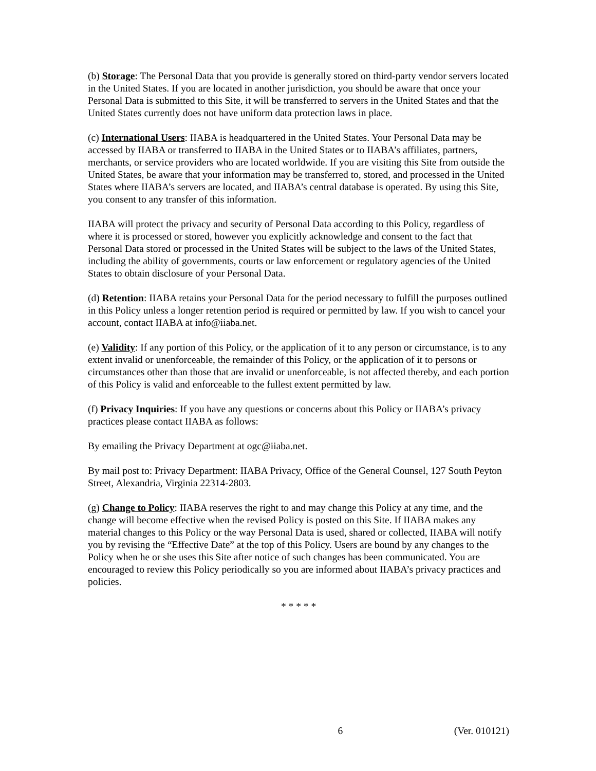(b) Storage: The Personal Data that you provide is generally stored on third-party vendor servers located in the United States. If you are located in another jurisdiction, you should be aware that once your Personal Data is submitted to this Site, it will be transferred to servers in the United States and that the United States currently does not have uniform data protection laws in place.
(c) International Users: IIABA is headquartered in the United States. Your Personal Data may be accessed by IIABA or transferred to IIABA in the United States or to IIABA’s affiliates, partners, merchants, or service providers who are located worldwide. If you are visiting this Site from outside the United States, be aware that your information may be transferred to, stored, and processed in the United States where IIABA’s servers are located, and IIABA’s central database is operated. By using this Site, you consent to any transfer of this information.
IIABA will protect the privacy and security of Personal Data according to this Policy, regardless of where it is processed or stored, however you explicitly acknowledge and consent to the fact that Personal Data stored or processed in the United States will be subject to the laws of the United States, including the ability of governments, courts or law enforcement or regulatory agencies of the United States to obtain disclosure of your Personal Data.
(d) Retention: IIABA retains your Personal Data for the period necessary to fulfill the purposes outlined in this Policy unless a longer retention period is required or permitted by law. If you wish to cancel your account, contact IIABA at info@iiaba.net.
(e) Validity: If any portion of this Policy, or the application of it to any person or circumstance, is to any extent invalid or unenforceable, the remainder of this Policy, or the application of it to persons or circumstances other than those that are invalid or unenforceable, is not affected thereby, and each portion of this Policy is valid and enforceable to the fullest extent permitted by law.
(f) Privacy Inquiries: If you have any questions or concerns about this Policy or IIABA’s privacy practices please contact IIABA as follows:
By emailing the Privacy Department at ogc@iiaba.net.
By mail post to: Privacy Department: IIABA Privacy, Office of the General Counsel, 127 South Peyton Street, Alexandria, Virginia 22314-2803.
(g) Change to Policy: IIABA reserves the right to and may change this Policy at any time, and the change will become effective when the revised Policy is posted on this Site. If IIABA makes any material changes to this Policy or the way Personal Data is used, shared or collected, IIABA will notify you by revising the “Effective Date” at the top of this Policy. Users are bound by any changes to the Policy when he or she uses this Site after notice of such changes has been communicated. You are encouraged to review this Policy periodically so you are informed about IIABA’s privacy practices and policies.
* * * * *
6 (Ver. 010121)